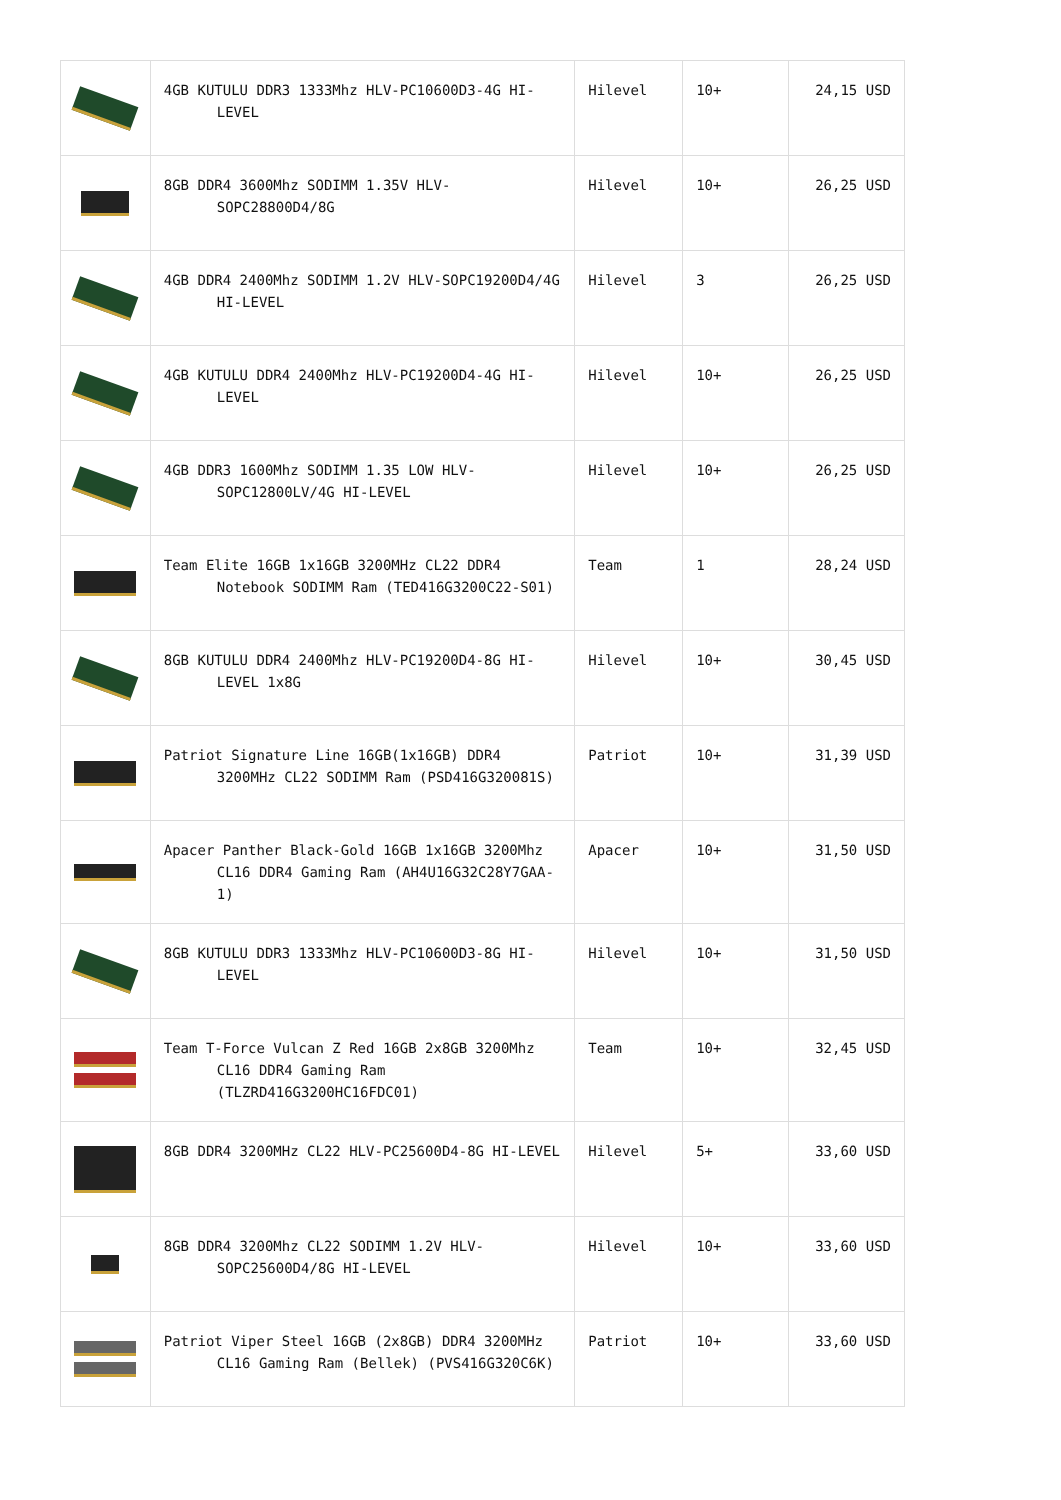| | 4GB KUTULU DDR3 1333Mhz HLV-PC10600D3-4G HI-LEVEL | Hilevel | 10+ | 24,15 USD |
| | 8GB DDR4 3600Mhz SODIMM 1.35V HLV-SOPC28800D4/8G | Hilevel | 10+ | 26,25 USD |
| | 4GB DDR4 2400Mhz SODIMM 1.2V HLV-SOPC19200D4/4G HI-LEVEL | Hilevel | 3 | 26,25 USD |
| | 4GB KUTULU DDR4 2400Mhz HLV-PC19200D4-4G HI-LEVEL | Hilevel | 10+ | 26,25 USD |
| | 4GB DDR3 1600Mhz SODIMM 1.35 LOW HLV-SOPC12800LV/4G HI-LEVEL | Hilevel | 10+ | 26,25 USD |
| | Team Elite 16GB 1x16GB 3200MHz CL22 DDR4 Notebook SODIMM Ram (TED416G3200C22-S01) | Team | 1 | 28,24 USD |
| | 8GB KUTULU DDR4 2400Mhz HLV-PC19200D4-8G HI-LEVEL 1x8G | Hilevel | 10+ | 30,45 USD |
| | Patriot Signature Line 16GB(1x16GB) DDR4 3200MHz CL22 SODIMM Ram (PSD416G320081S) | Patriot | 10+ | 31,39 USD |
| | Apacer Panther Black-Gold 16GB 1x16GB 3200Mhz CL16 DDR4 Gaming Ram (AH4U16G32C28Y7GAA-1) | Apacer | 10+ | 31,50 USD |
| | 8GB KUTULU DDR3 1333Mhz HLV-PC10600D3-8G HI-LEVEL | Hilevel | 10+ | 31,50 USD |
| | Team T-Force Vulcan Z Red 16GB 2x8GB 3200Mhz CL16 DDR4 Gaming Ram (TLZRD416G3200HC16FDC01) | Team | 10+ | 32,45 USD |
| | 8GB DDR4 3200MHz CL22 HLV-PC25600D4-8G HI-LEVEL | Hilevel | 5+ | 33,60 USD |
| | 8GB DDR4 3200Mhz CL22 SODIMM 1.2V HLV-SOPC25600D4/8G HI-LEVEL | Hilevel | 10+ | 33,60 USD |
| | Patriot Viper Steel 16GB (2x8GB) DDR4 3200MHz CL16 Gaming Ram (Bellek) (PVS416G320C6K) | Patriot | 10+ | 33,60 USD |